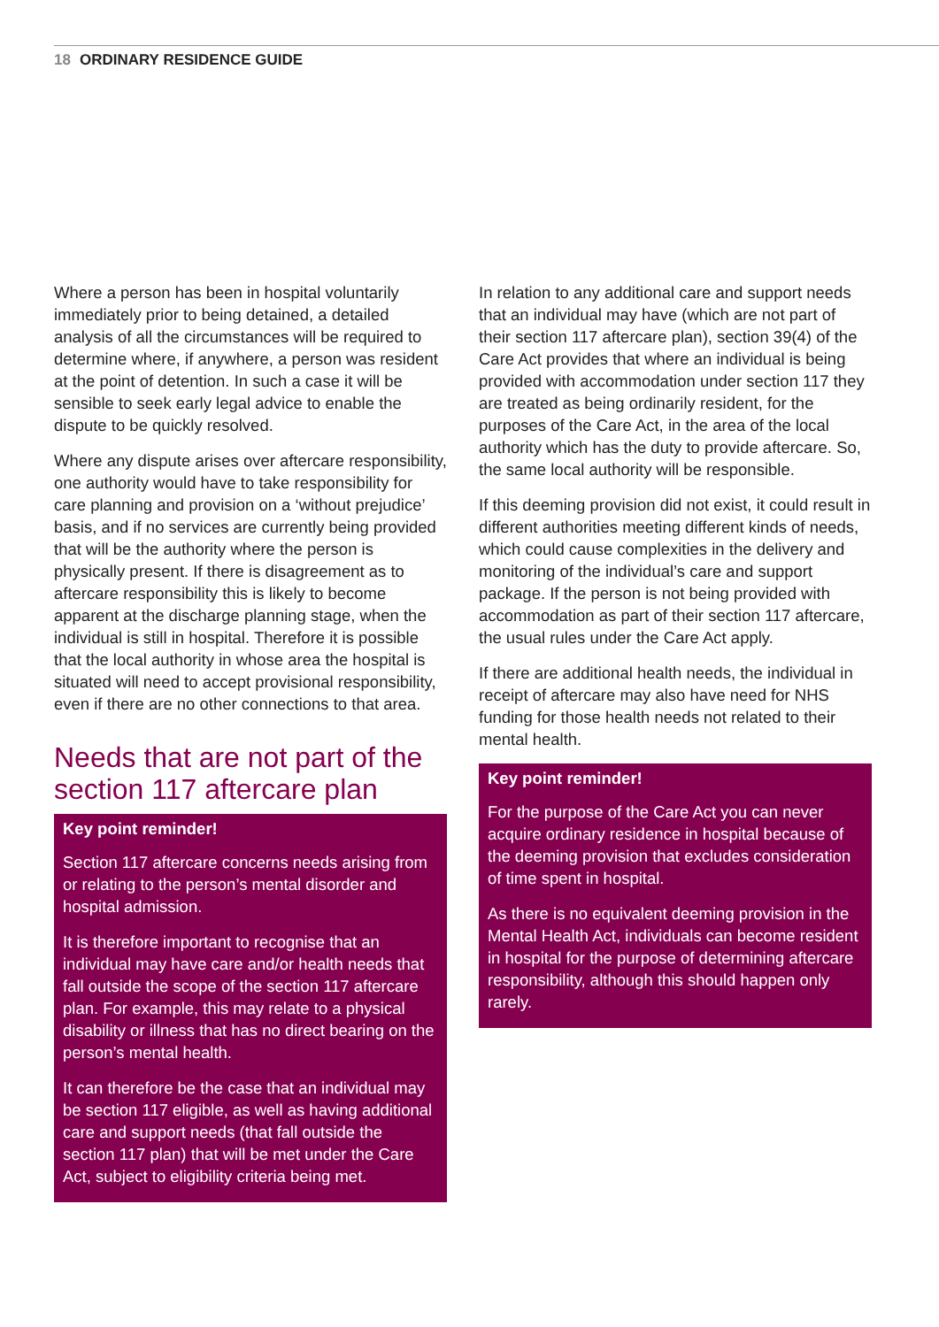18 ORDINARY RESIDENCE GUIDE
Where a person has been in hospital voluntarily immediately prior to being detained, a detailed analysis of all the circumstances will be required to determine where, if anywhere, a person was resident at the point of detention. In such a case it will be sensible to seek early legal advice to enable the dispute to be quickly resolved.
Where any dispute arises over aftercare responsibility, one authority would have to take responsibility for care planning and provision on a ‘without prejudice’ basis, and if no services are currently being provided that will be the authority where the person is physically present. If there is disagreement as to aftercare responsibility this is likely to become apparent at the discharge planning stage, when the individual is still in hospital. Therefore it is possible that the local authority in whose area the hospital is situated will need to accept provisional responsibility, even if there are no other connections to that area.
Needs that are not part of the section 117 aftercare plan
Key point reminder!
Section 117 aftercare concerns needs arising from or relating to the person’s mental disorder and hospital admission.
It is therefore important to recognise that an individual may have care and/or health needs that fall outside the scope of the section 117 aftercare plan. For example, this may relate to a physical disability or illness that has no direct bearing on the person’s mental health.
It can therefore be the case that an individual may be section 117 eligible, as well as having additional care and support needs (that fall outside the section 117 plan) that will be met under the Care Act, subject to eligibility criteria being met.
In relation to any additional care and support needs that an individual may have (which are not part of their section 117 aftercare plan), section 39(4) of the Care Act provides that where an individual is being provided with accommodation under section 117 they are treated as being ordinarily resident, for the purposes of the Care Act, in the area of the local authority which has the duty to provide aftercare. So, the same local authority will be responsible.
If this deeming provision did not exist, it could result in different authorities meeting different kinds of needs, which could cause complexities in the delivery and monitoring of the individual’s care and support package. If the person is not being provided with accommodation as part of their section 117 aftercare, the usual rules under the Care Act apply.
If there are additional health needs, the individual in receipt of aftercare may also have need for NHS funding for those health needs not related to their mental health.
Key point reminder!
For the purpose of the Care Act you can never acquire ordinary residence in hospital because of the deeming provision that excludes consideration of time spent in hospital.
As there is no equivalent deeming provision in the Mental Health Act, individuals can become resident in hospital for the purpose of determining aftercare responsibility, although this should happen only rarely.